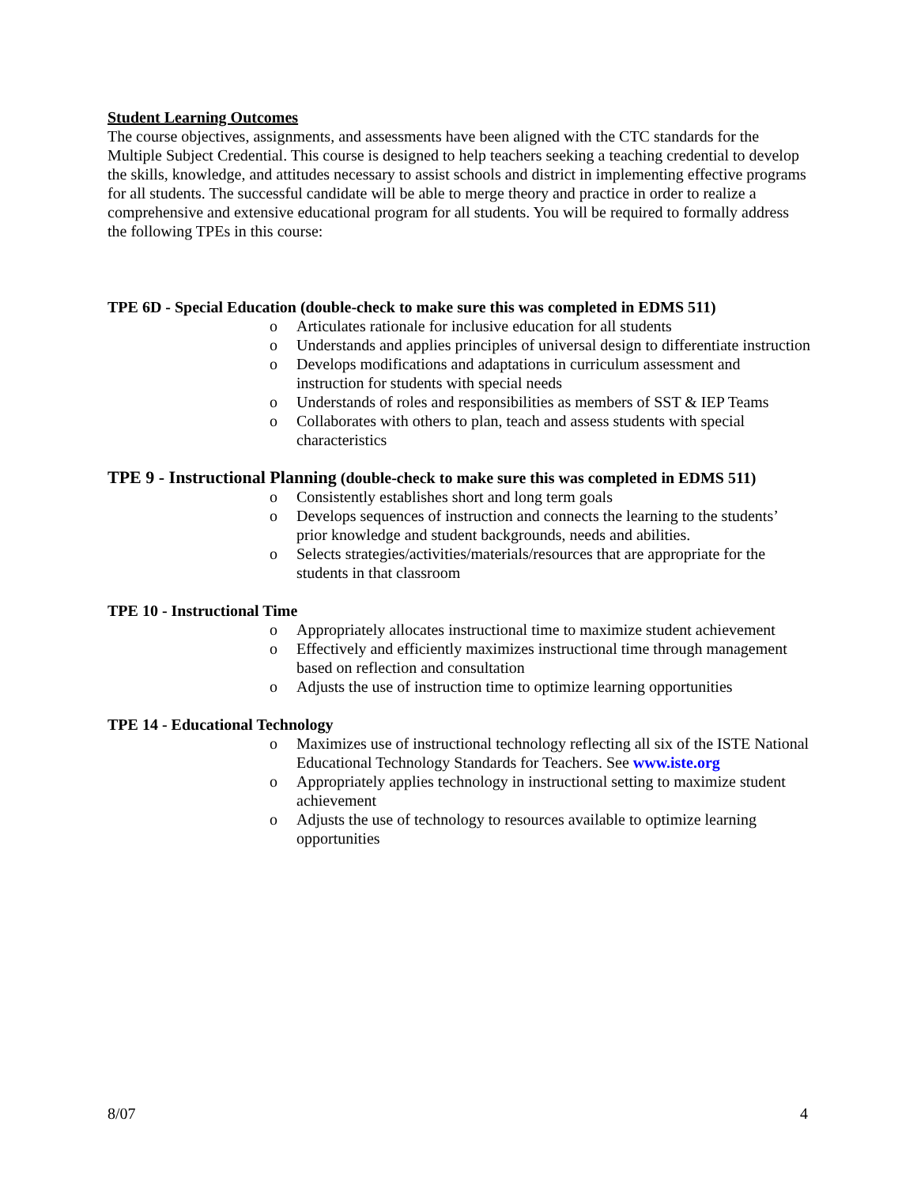Student Learning Outcomes
The course objectives, assignments, and assessments have been aligned with the CTC standards for the Multiple Subject Credential. This course is designed to help teachers seeking a teaching credential to develop the skills, knowledge, and attitudes necessary to assist schools and district in implementing effective programs for all students. The successful candidate will be able to merge theory and practice in order to realize a comprehensive and extensive educational program for all students. You will be required to formally address the following TPEs in this course:
TPE 6D - Special Education (double-check to make sure this was completed in EDMS 511)
o Articulates rationale for inclusive education for all students
o Understands and applies principles of universal design to differentiate instruction
o Develops modifications and adaptations in curriculum assessment and instruction for students with special needs
o Understands of roles and responsibilities as members of SST & IEP Teams
o Collaborates with others to plan, teach and assess students with special characteristics
TPE 9 - Instructional Planning (double-check to make sure this was completed in EDMS 511)
o Consistently establishes short and long term goals
o Develops sequences of instruction and connects the learning to the students’ prior knowledge and student backgrounds, needs and abilities.
o Selects strategies/activities/materials/resources that are appropriate for the students in that classroom
TPE 10 - Instructional Time
o Appropriately allocates instructional time to maximize student achievement
o Effectively and efficiently maximizes instructional time through management based on reflection and consultation
o Adjusts the use of instruction time to optimize learning opportunities
TPE 14 - Educational Technology
o Maximizes use of instructional technology reflecting all six of the ISTE National Educational Technology Standards for Teachers. See www.iste.org
o Appropriately applies technology in instructional setting to maximize student achievement
o Adjusts the use of technology to resources available to optimize learning opportunities
8/07 4